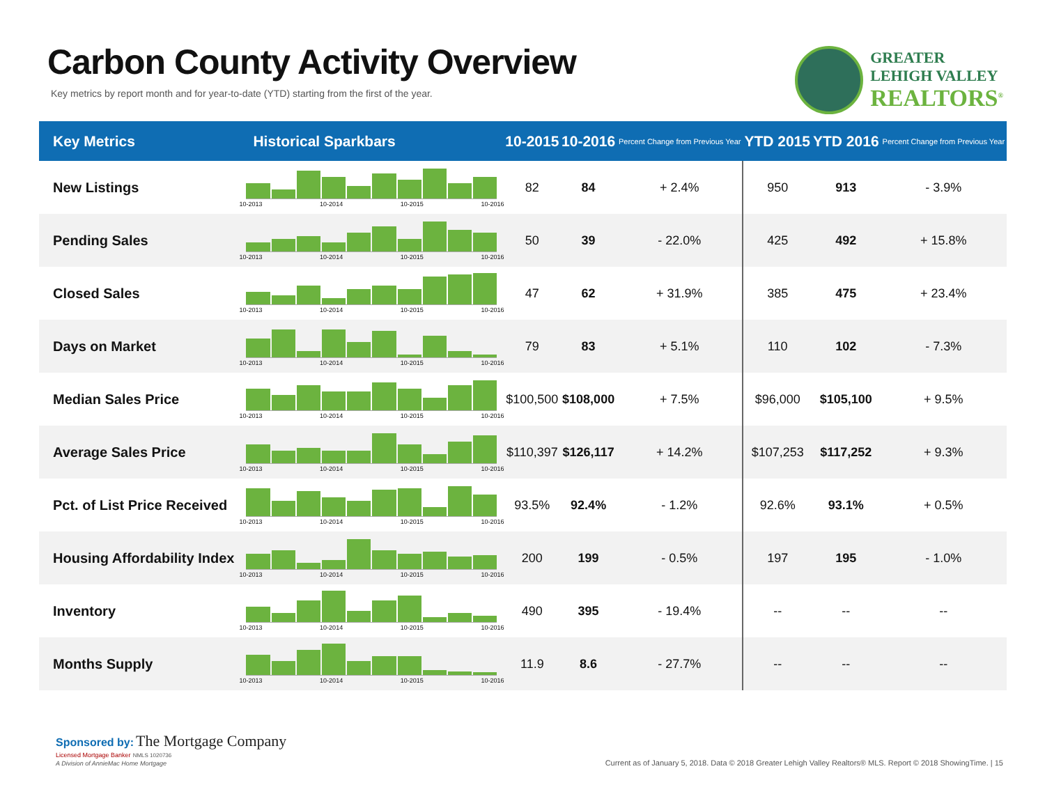Carbon County Activity Overview
Key metrics by report month and for year-to-date (YTD) starting from the first of the year.
GREATER
LEHIGH VALLEY
REALTORS<sup>®</sup>
| Key Metrics | Historical Sparkbars | 10-2015 | 10-2016 | Percent Change from Previous Year | YTD 2015 | YTD 2016 | Percent Change from Previous Year |
| --- | --- | --- | --- | --- | --- | --- | --- |
| New Listings | 10-2013 10-2014 10-2015 10-2016 | 82 | 84 | + 2.4% | 950 | 913 | - 3.9% |
| Pending Sales | 10-2013 10-2014 10-2015 10-2016 | 50 | 39 | - 22.0% | 425 | 492 | + 15.8% |
| Closed Sales | 10-2013 10-2014 10-2015 10-2016 | 47 | 62 | + 31.9% | 385 | 475 | + 23.4% |
| Days on Market | 10-2013 10-2014 10-2015 10-2016 | 79 | 83 | + 5.1% | 110 | 102 | - 7.3% |
| Median Sales Price | 10-2013 10-2014 10-2015 10-2016 | $100,500 | $108,000 | + 7.5% | $96,000 | $105,100 | + 9.5% |
| Average Sales Price | 10-2013 10-2014 10-2015 10-2016 | $110,397 | $126,117 | + 14.2% | $107,253 | $117,252 | + 9.3% |
| Pct. of List Price Received | 10-2013 10-2014 10-2015 10-2016 | 93.5% | 92.4% | - 1.2% | 92.6% | 93.1% | + 0.5% |
| Housing Affordability Index | 10-2013 10-2014 10-2015 10-2016 | 200 | 199 | - 0.5% | 197 | 195 | - 1.0% |
| Inventory | 10-2013 10-2014 10-2015 10-2016 | 490 | 395 | - 19.4% | -- | -- | -- |
| Months Supply | 10-2013 10-2014 10-2015 10-2016 | 11.9 | 8.6 | - 27.7% | -- | -- | -- |
Sponsored by: The Mortgage Company
Licensed Mortgage Banker NMLS 1020736
A Division of AnnieMac Home Mortgage
Current as of January 5, 2018. Data © 2018 Greater Lehigh Valley Realtors® MLS. Report © 2018 ShowingTime. | 15